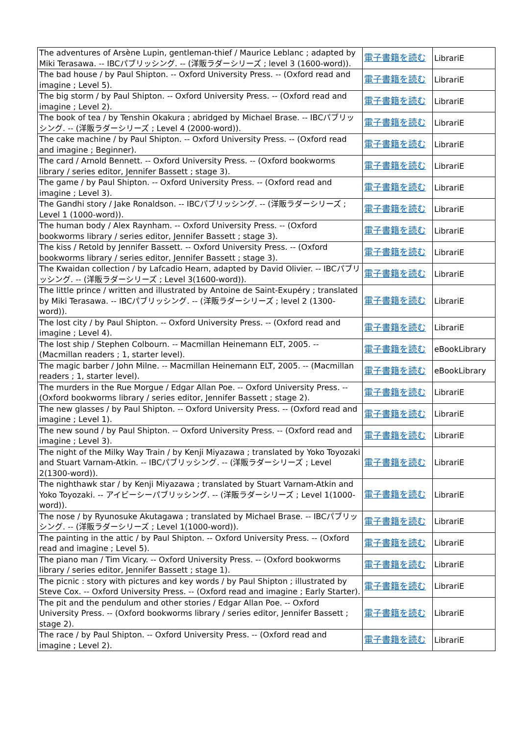| The adventures of Arsène Lupin, gentleman-thief / Maurice Leblanc ; adapted by Miki Terasawa. -- IBCパブリッシング. -- (洋販ラダーシリーズ ; level 3 (1600-word)). | 電子書籍を読む | LibrariE |
| The bad house / by Paul Shipton. -- Oxford University Press. -- (Oxford read and imagine ; Level 5). | 電子書籍を読む | LibrariE |
| The big storm / by Paul Shipton. -- Oxford University Press. -- (Oxford read and imagine ; Level 2). | 電子書籍を読む | LibrariE |
| The book of tea / by Tenshin Okakura ; abridged by Michael Brase. -- IBCパブリッシング. -- (洋販ラダーシリーズ ; Level 4 (2000-word)). | 電子書籍を読む | LibrariE |
| The cake machine / by Paul Shipton. -- Oxford University Press. -- (Oxford read and imagine ; Beginner). | 電子書籍を読む | LibrariE |
| The card / Arnold Bennett. -- Oxford University Press. -- (Oxford bookworms library / series editor, Jennifer Bassett ; stage 3). | 電子書籍を読む | LibrariE |
| The game / by Paul Shipton. -- Oxford University Press. -- (Oxford read and imagine ; Level 3). | 電子書籍を読む | LibrariE |
| The Gandhi story / Jake Ronaldson. -- IBCパブリッシング. -- (洋販ラダーシリーズ ; Level 1 (1000-word)). | 電子書籍を読む | LibrariE |
| The human body / Alex Raynham. -- Oxford University Press. -- (Oxford bookworms library / series editor, Jennifer Bassett ; stage 3). | 電子書籍を読む | LibrariE |
| The kiss / Retold by Jennifer Bassett. -- Oxford University Press. -- (Oxford bookworms library / series editor, Jennifer Bassett ; stage 3). | 電子書籍を読む | LibrariE |
| The Kwaidan collection / by Lafcadio Hearn, adapted by David Olivier. -- IBCパブリッシング. -- (洋販ラダーシリーズ ; Level 3(1600-word)). | 電子書籍を読む | LibrariE |
| The little prince / written and illustrated by Antoine de Saint-Exupéry ; translated by Miki Terasawa. -- IBCパブリッシング. -- (洋販ラダーシリーズ ; level 2 (1300-word)). | 電子書籍を読む | LibrariE |
| The lost city / by Paul Shipton. -- Oxford University Press. -- (Oxford read and imagine ; Level 4). | 電子書籍を読む | LibrariE |
| The lost ship / Stephen Colbourn. -- Macmillan Heinemann ELT, 2005. -- (Macmillan readers ; 1, starter level). | 電子書籍を読む | eBookLibrary |
| The magic barber / John Milne. -- Macmillan Heinemann ELT, 2005. -- (Macmillan readers ; 1, starter level). | 電子書籍を読む | eBookLibrary |
| The murders in the Rue Morgue / Edgar Allan Poe. -- Oxford University Press. -- (Oxford bookworms library / series editor, Jennifer Bassett ; stage 2). | 電子書籍を読む | LibrariE |
| The new glasses / by Paul Shipton. -- Oxford University Press. -- (Oxford read and imagine ; Level 1). | 電子書籍を読む | LibrariE |
| The new sound / by Paul Shipton. -- Oxford University Press. -- (Oxford read and imagine ; Level 3). | 電子書籍を読む | LibrariE |
| The night of the Milky Way Train / by Kenji Miyazawa ; translated by Yoko Toyozaki and Stuart Varnam-Atkin. -- IBCパブリッシング. -- (洋販ラダーシリーズ ; Level 2(1300-word)). | 電子書籍を読む | LibrariE |
| The nighthawk star / by Kenji Miyazawa ; translated by Stuart Varnam-Atkin and Yoko Toyozaki. -- アイビーシーパブリッシング. -- (洋販ラダーシリーズ ; Level 1(1000-word)). | 電子書籍を読む | LibrariE |
| The nose / by Ryunosuke Akutagawa ; translated by Michael Brase. -- IBCパブリッシング. -- (洋販ラダーシリーズ ; Level 1(1000-word)). | 電子書籍を読む | LibrariE |
| The painting in the attic / by Paul Shipton. -- Oxford University Press. -- (Oxford read and imagine ; Level 5). | 電子書籍を読む | LibrariE |
| The piano man / Tim Vicary. -- Oxford University Press. -- (Oxford bookworms library / series editor, Jennifer Bassett ; stage 1). | 電子書籍を読む | LibrariE |
| The picnic : story with pictures and key words / by Paul Shipton ; illustrated by Steve Cox. -- Oxford University Press. -- (Oxford read and imagine ; Early Starter). | 電子書籍を読む | LibrariE |
| The pit and the pendulum and other stories / Edgar Allan Poe. -- Oxford University Press. -- (Oxford bookworms library / series editor, Jennifer Bassett ; stage 2). | 電子書籍を読む | LibrariE |
| The race / by Paul Shipton. -- Oxford University Press. -- (Oxford read and imagine ; Level 2). | 電子書籍を読む | LibrariE |